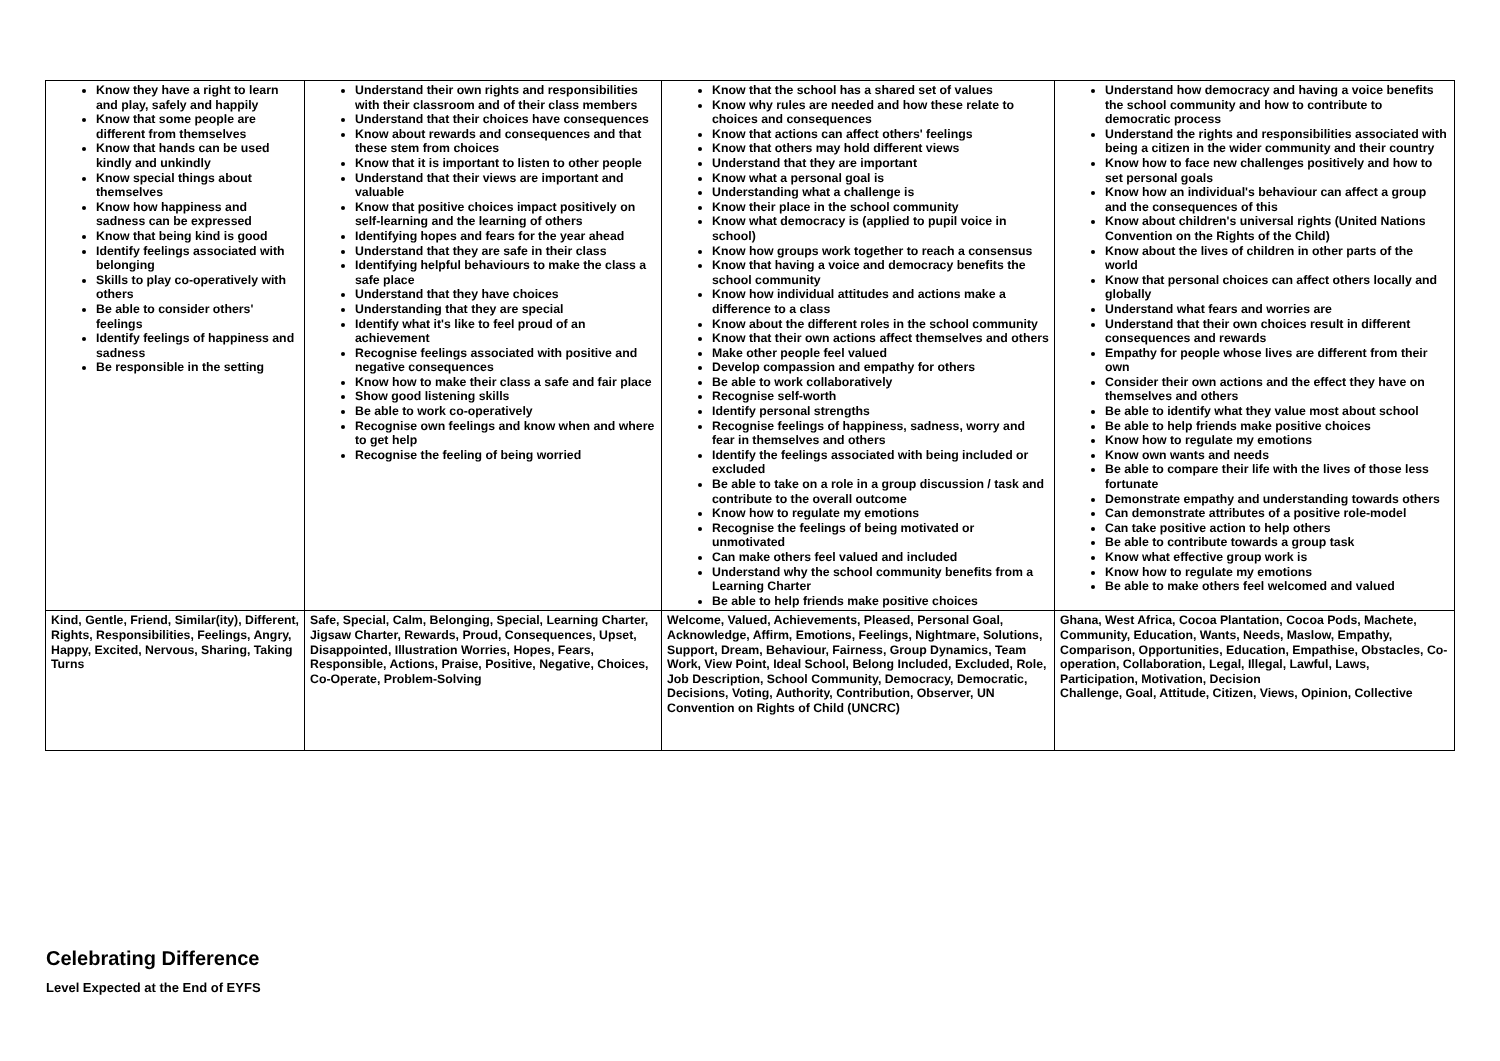| Know they have a right to learn and play, safely and happily Know that some people are different from themselves Know that hands can be used kindly and unkindly Know special things about themselves Know how happiness and sadness can be expressed Know that being kind is good Identify feelings associated with belonging Skills to play co-operatively with others Be able to consider others' feelings Identify feelings of happiness and sadness Be responsible in the setting | Understand their own rights and responsibilities with their classroom and of their class members Understand that their choices have consequences Know about rewards and consequences and that these stem from choices Know that it is important to listen to other people Understand that their views are important and valuable Know that positive choices impact positively on self-learning and the learning of others Identifying hopes and fears for the year ahead Understand that they are safe in their class Identifying helpful behaviours to make the class a safe place Understand that they have choices Understanding that they are special Identify what it's like to feel proud of an achievement Recognise feelings associated with positive and negative consequences Know how to make their class a safe and fair place Show good listening skills Be able to work co-operatively Recognise own feelings and know when and where to get help Recognise the feeling of being worried | Know that the school has a shared set of values Know why rules are needed and how these relate to choices and consequences Know that actions can affect others' feelings Know that others may hold different views Understand that they are important Know what a personal goal is Understanding what a challenge is Know their place in the school community Know what democracy is (applied to pupil voice in school) Know how groups work together to reach a consensus Know that having a voice and democracy benefits the school community Know how individual attitudes and actions make a difference to a class Know about the different roles in the school community Know that their own actions affect themselves and others Make other people feel valued Develop compassion and empathy for others Be able to work collaboratively Recognise self-worth Identify personal strengths Recognise feelings of happiness, sadness, worry and fear in themselves and others Identify the feelings associated with being included or excluded Be able to take on a role in a group discussion / task and contribute to the overall outcome Know how to regulate my emotions Recognise the feelings of being motivated or unmotivated Can make others feel valued and included Understand why the school community benefits from a Learning Charter Be able to help friends make positive choices | Understand how democracy and having a voice benefits the school community and how to contribute to democratic process Understand the rights and responsibilities associated with being a citizen in the wider community and their country Know how to face new challenges positively and how to set personal goals Know how an individual's behaviour can affect a group and the consequences of this Know about children's universal rights (United Nations Convention on the Rights of the Child) Know about the lives of children in other parts of the world Know that personal choices can affect others locally and globally Understand what fears and worries are Understand that their own choices result in different consequences and rewards Empathy for people whose lives are different from their own Consider their own actions and the effect they have on themselves and others Be able to identify what they value most about school Be able to help friends make positive choices Know how to regulate my emotions Know own wants and needs Be able to compare their life with the lives of those less fortunate Demonstrate empathy and understanding towards others Can demonstrate attributes of a positive role-model Can take positive action to help others Be able to contribute towards a group task Know what effective group work is Know how to regulate my emotions Be able to make others feel welcomed and valued |
| Kind, Gentle, Friend, Similar(ity), Different, Rights, Responsibilities, Feelings, Angry, Happy, Excited, Nervous, Sharing, Taking Turns | Safe, Special, Calm, Belonging, Special, Learning Charter, Jigsaw Charter, Rewards, Proud, Consequences, Upset, Disappointed, Illustration Worries, Hopes, Fears, Responsible, Actions, Praise, Positive, Negative, Choices, Co-Operate, Problem-Solving | Welcome, Valued, Achievements, Pleased, Personal Goal, Acknowledge, Affirm, Emotions, Feelings, Nightmare, Solutions, Support, Dream, Behaviour, Fairness, Group Dynamics, Team Work, View Point, Ideal School, Belong Included, Excluded, Role, Job Description, School Community, Democracy, Democratic, Decisions, Voting, Authority, Contribution, Observer, UN Convention on Rights of Child (UNCRC) | Ghana, West Africa, Cocoa Plantation, Cocoa Pods, Machete, Community, Education, Wants, Needs, Maslow, Empathy, Comparison, Opportunities, Education, Empathise, Obstacles, Co-operation, Collaboration, Legal, Illegal, Lawful, Laws, Participation, Motivation, Decision Challenge, Goal, Attitude, Citizen, Views, Opinion, Collective |
Celebrating Difference
Level Expected at the End of EYFS